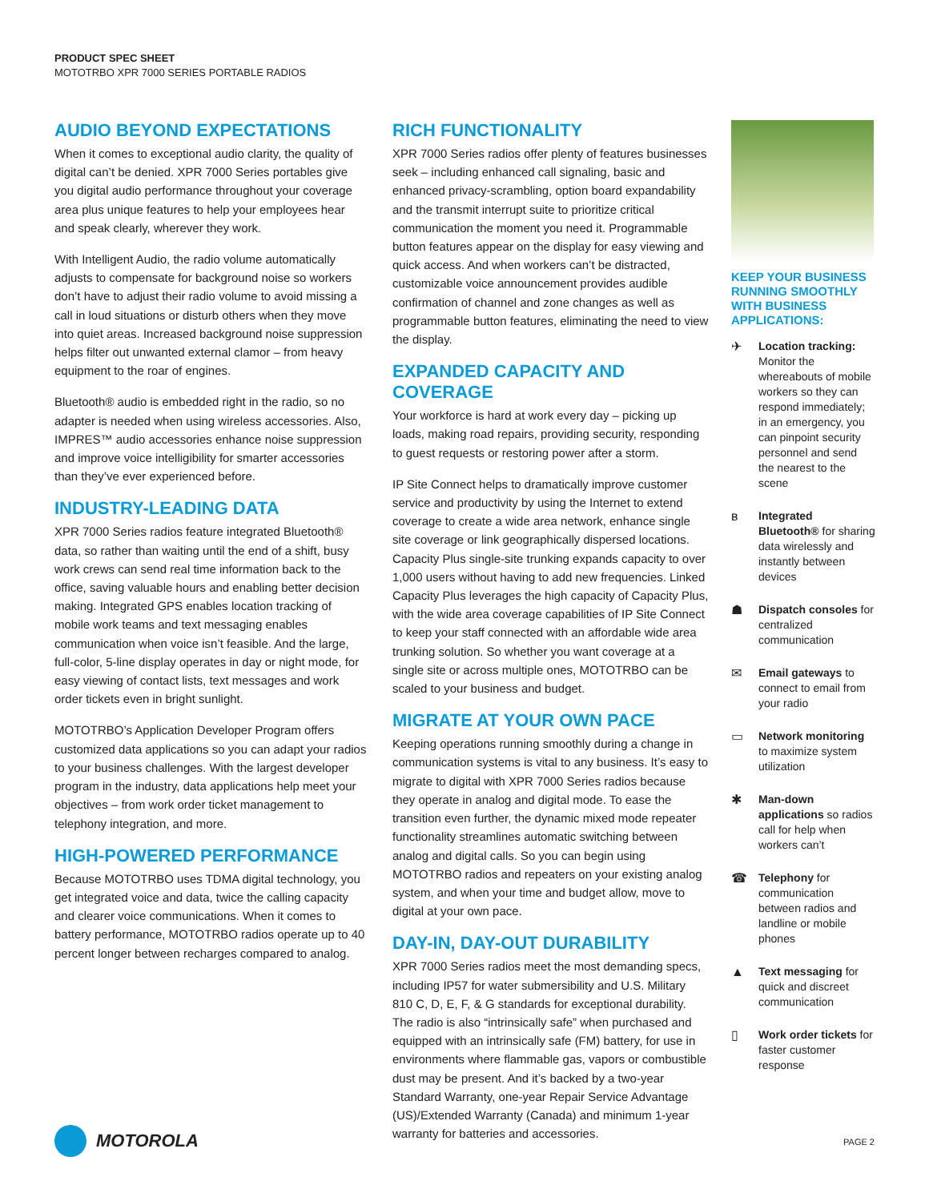PRODUCT SPEC SHEET
MOTOTRBO XPR 7000 SERIES PORTABLE RADIOS
AUDIO BEYOND EXPECTATIONS
When it comes to exceptional audio clarity, the quality of digital can’t be denied. XPR 7000 Series portables give you digital audio performance throughout your coverage area plus unique features to help your employees hear and speak clearly, wherever they work.
With Intelligent Audio, the radio volume automatically adjusts to compensate for background noise so workers don’t have to adjust their radio volume to avoid missing a call in loud situations or disturb others when they move into quiet areas. Increased background noise suppression helps filter out unwanted external clamor – from heavy equipment to the roar of engines.
Bluetooth® audio is embedded right in the radio, so no adapter is needed when using wireless accessories. Also, IMPRES™ audio accessories enhance noise suppression and improve voice intelligibility for smarter accessories than they’ve ever experienced before.
INDUSTRY-LEADING DATA
XPR 7000 Series radios feature integrated Bluetooth® data, so rather than waiting until the end of a shift, busy work crews can send real time information back to the office, saving valuable hours and enabling better decision making. Integrated GPS enables location tracking of mobile work teams and text messaging enables communication when voice isn’t feasible. And the large, full-color, 5-line display operates in day or night mode, for easy viewing of contact lists, text messages and work order tickets even in bright sunlight.
MOTOTRBO’s Application Developer Program offers customized data applications so you can adapt your radios to your business challenges. With the largest developer program in the industry, data applications help meet your objectives – from work order ticket management to telephony integration, and more.
HIGH-POWERED PERFORMANCE
Because MOTOTRBO uses TDMA digital technology, you get integrated voice and data, twice the calling capacity and clearer voice communications. When it comes to battery performance, MOTOTRBO radios operate up to 40 percent longer between recharges compared to analog.
RICH FUNCTIONALITY
XPR 7000 Series radios offer plenty of features businesses seek – including enhanced call signaling, basic and enhanced privacy-scrambling, option board expandability and the transmit interrupt suite to prioritize critical communication the moment you need it. Programmable button features appear on the display for easy viewing and quick access. And when workers can’t be distracted, customizable voice announcement provides audible confirmation of channel and zone changes as well as programmable button features, eliminating the need to view the display.
EXPANDED CAPACITY AND COVERAGE
Your workforce is hard at work every day – picking up loads, making road repairs, providing security, responding to guest requests or restoring power after a storm.
IP Site Connect helps to dramatically improve customer service and productivity by using the Internet to extend coverage to create a wide area network, enhance single site coverage or link geographically dispersed locations. Capacity Plus single-site trunking expands capacity to over 1,000 users without having to add new frequencies. Linked Capacity Plus leverages the high capacity of Capacity Plus, with the wide area coverage capabilities of IP Site Connect to keep your staff connected with an affordable wide area trunking solution. So whether you want coverage at a single site or across multiple ones, MOTOTRBO can be scaled to your business and budget.
MIGRATE AT YOUR OWN PACE
Keeping operations running smoothly during a change in communication systems is vital to any business. It’s easy to migrate to digital with XPR 7000 Series radios because they operate in analog and digital mode. To ease the transition even further, the dynamic mixed mode repeater functionality streamlines automatic switching between analog and digital calls. So you can begin using MOTOTRBO radios and repeaters on your existing analog system, and when your time and budget allow, move to digital at your own pace.
DAY-IN, DAY-OUT DURABILITY
XPR 7000 Series radios meet the most demanding specs, including IP57 for water submersibility and U.S. Military 810 C, D, E, F, & G standards for exceptional durability. The radio is also “intrinsically safe” when purchased and equipped with an intrinsically safe (FM) battery, for use in environments where flammable gas, vapors or combustible dust may be present. And it’s backed by a two-year Standard Warranty, one-year Repair Service Advantage (US)/Extended Warranty (Canada) and minimum 1-year warranty for batteries and accessories.
KEEP YOUR BUSINESS RUNNING SMOOTHLY WITH BUSINESS APPLICATIONS:
✈
Location tracking: Monitor the whereabouts of mobile workers so they can respond immediately; in an emergency, you can pinpoint security personnel and send the nearest to the scene
ʙ
Integrated Bluetooth® for sharing data wirelessly and instantly between devices
☗
Dispatch consoles for centralized communication
✉
Email gateways to connect to email from your radio
▭
Network monitoring to maximize system utilization
✱
Man-down applications so radios call for help when workers can’t
☎
Telephony for communication between radios and landline or mobile phones
▲
Text messaging for quick and discreet communication
▯
Work order tickets for faster customer response
MOTOROLA PAGE 2